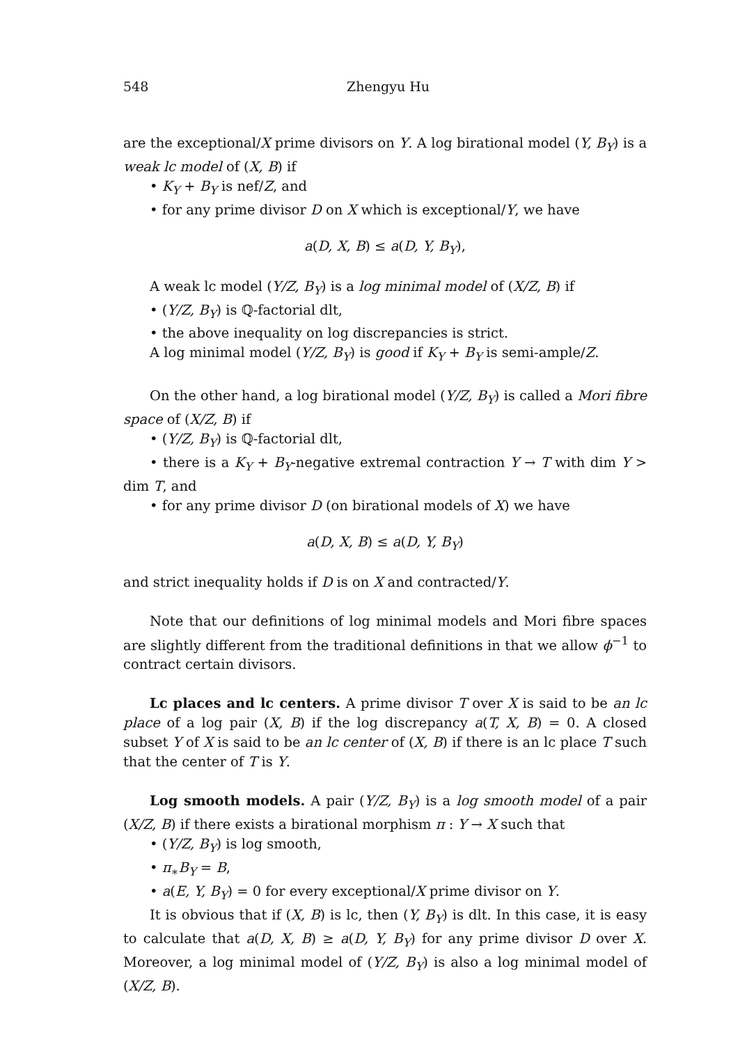548 Zhengyu Hu
are the exceptional/X prime divisors on Y. A log birational model (Y, B<sub>Y</sub>) is a weak lc model of (X, B) if
• K<sub>Y</sub> + B<sub>Y</sub> is nef/Z, and
• for any prime divisor D on X which is exceptional/Y, we have
a(D, X, B) ≤ a(D, Y, B<sub>Y</sub>),
A weak lc model (Y/Z, B<sub>Y</sub>) is a log minimal model of (X/Z, B) if
• (Y/Z, B<sub>Y</sub>) is ℚ-factorial dlt,
• the above inequality on log discrepancies is strict.
A log minimal model (Y/Z, B<sub>Y</sub>) is good if K<sub>Y</sub> + B<sub>Y</sub> is semi-ample/Z.
On the other hand, a log birational model (Y/Z, B<sub>Y</sub>) is called a Mori fibre space of (X/Z, B) if
• (Y/Z, B<sub>Y</sub>) is ℚ-factorial dlt,
• there is a K<sub>Y</sub> + B<sub>Y</sub>-negative extremal contraction Y → T with dim Y > dim T, and
• for any prime divisor D (on birational models of X) we have
a(D, X, B) ≤ a(D, Y, B<sub>Y</sub>)
and strict inequality holds if D is on X and contracted/Y.
Note that our definitions of log minimal models and Mori fibre spaces are slightly different from the traditional definitions in that we allow ϕ<sup>−1</sup> to contract certain divisors.
Lc places and lc centers. A prime divisor T over X is said to be an lc place of a log pair (X, B) if the log discrepancy a(T, X, B) = 0. A closed subset Y of X is said to be an lc center of (X, B) if there is an lc place T such that the center of T is Y.
Log smooth models. A pair (Y/Z, B<sub>Y</sub>) is a log smooth model of a pair (X/Z, B) if there exists a birational morphism π : Y → X such that
• (Y/Z, B<sub>Y</sub>) is log smooth,
• π<sub>∗</sub>B<sub>Y</sub> = B,
• a(E, Y, B<sub>Y</sub>) = 0 for every exceptional/X prime divisor on Y.
It is obvious that if (X, B) is lc, then (Y, B<sub>Y</sub>) is dlt. In this case, it is easy to calculate that a(D, X, B) ≥ a(D, Y, B<sub>Y</sub>) for any prime divisor D over X. Moreover, a log minimal model of (Y/Z, B<sub>Y</sub>) is also a log minimal model of (X/Z, B).